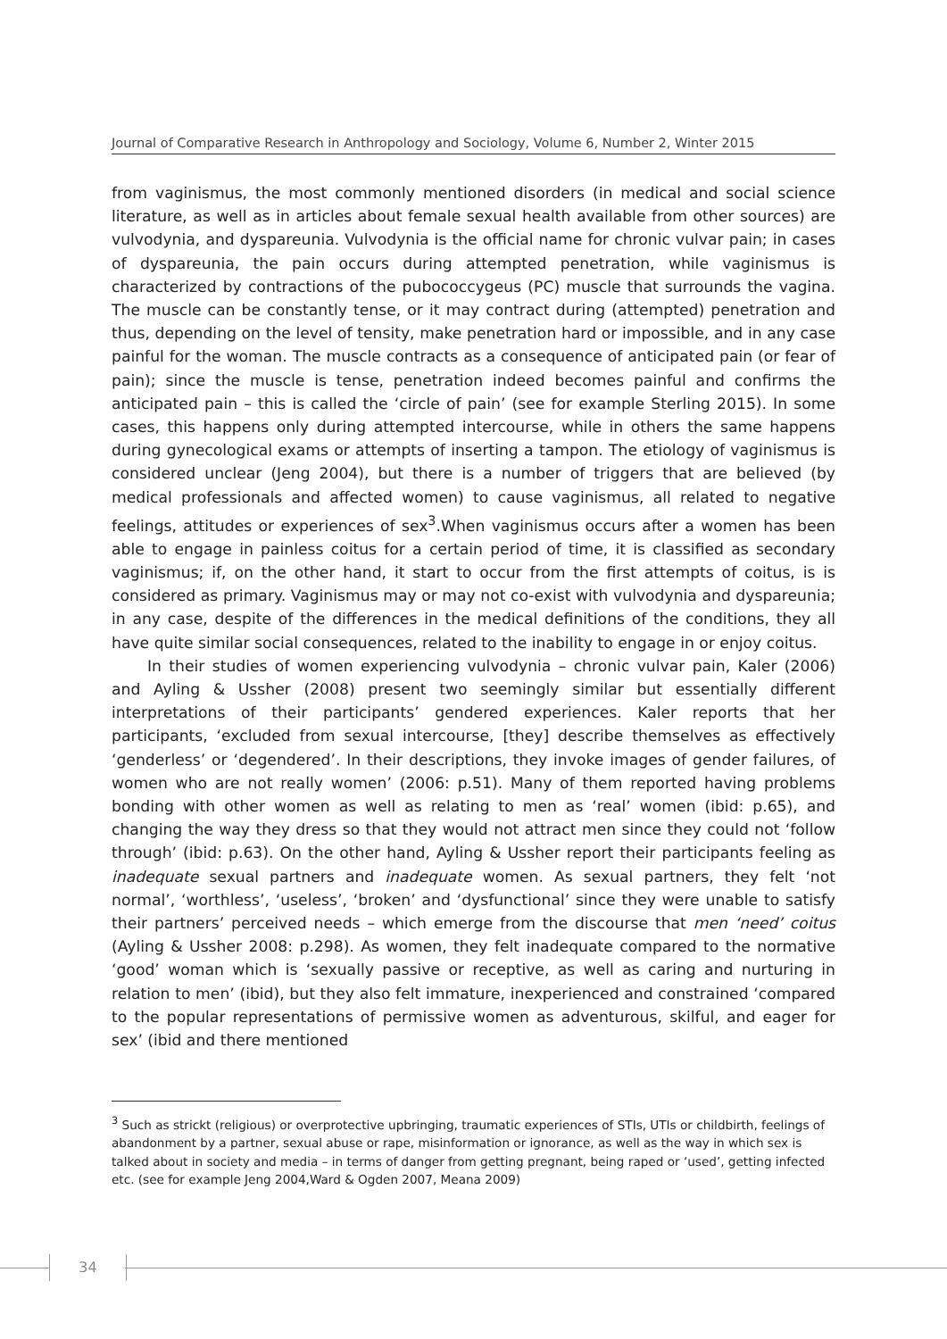Journal of Comparative Research in Anthropology and Sociology, Volume 6, Number 2, Winter 2015
from vaginismus, the most commonly mentioned disorders (in medical and social science literature, as well as in articles about female sexual health available from other sources) are vulvodynia, and dyspareunia. Vulvodynia is the official name for chronic vulvar pain; in cases of dyspareunia, the pain occurs during attempted penetration, while vaginismus is characterized by contractions of the pubococcygeus (PC) muscle that surrounds the vagina. The muscle can be constantly tense, or it may contract during (attempted) penetration and thus, depending on the level of tensity, make penetration hard or impossible, and in any case painful for the woman. The muscle contracts as a consequence of anticipated pain (or fear of pain); since the muscle is tense, penetration indeed becomes painful and confirms the anticipated pain – this is called the ‘circle of pain’ (see for example Sterling 2015). In some cases, this happens only during attempted intercourse, while in others the same happens during gynecological exams or attempts of inserting a tampon. The etiology of vaginismus is considered unclear (Jeng 2004), but there is a number of triggers that are believed (by medical professionals and affected women) to cause vaginismus, all related to negative feelings, attitudes or experiences of sex<sup>3</sup>.When vaginismus occurs after a women has been able to engage in painless coitus for a certain period of time, it is classified as secondary vaginismus; if, on the other hand, it start to occur from the first attempts of coitus, is is considered as primary. Vaginismus may or may not co-exist with vulvodynia and dyspareunia; in any case, despite of the differences in the medical definitions of the conditions, they all have quite similar social consequences, related to the inability to engage in or enjoy coitus.
In their studies of women experiencing vulvodynia – chronic vulvar pain, Kaler (2006) and Ayling & Ussher (2008) present two seemingly similar but essentially different interpretations of their participants’ gendered experiences. Kaler reports that her participants, ‘excluded from sexual intercourse, [they] describe themselves as effectively ‘genderless’ or ‘degendered’. In their descriptions, they invoke images of gender failures, of women who are not really women’ (2006: p.51). Many of them reported having problems bonding with other women as well as relating to men as ‘real’ women (ibid: p.65), and changing the way they dress so that they would not attract men since they could not ‘follow through’ (ibid: p.63). On the other hand, Ayling & Ussher report their participants feeling as inadequate sexual partners and inadequate women. As sexual partners, they felt ‘not normal’, ‘worthless’, ‘useless’, ‘broken’ and ‘dysfunctional’ since they were unable to satisfy their partners’ perceived needs – which emerge from the discourse that men ‘need’ coitus (Ayling & Ussher 2008: p.298). As women, they felt inadequate compared to the normative ‘good’ woman which is ‘sexually passive or receptive, as well as caring and nurturing in relation to men’ (ibid), but they also felt immature, inexperienced and constrained ‘compared to the popular representations of permissive women as adventurous, skilful, and eager for sex’ (ibid and there mentioned
<sup>3</sup> Such as strickt (religious) or overprotective upbringing, traumatic experiences of STIs, UTIs or childbirth, feelings of abandonment by a partner, sexual abuse or rape, misinformation or ignorance, as well as the way in which sex is talked about in society and media – in terms of danger from getting pregnant, being raped or ‘used’, getting infected etc. (see for example Jeng 2004,Ward & Ogden 2007, Meana 2009)
34